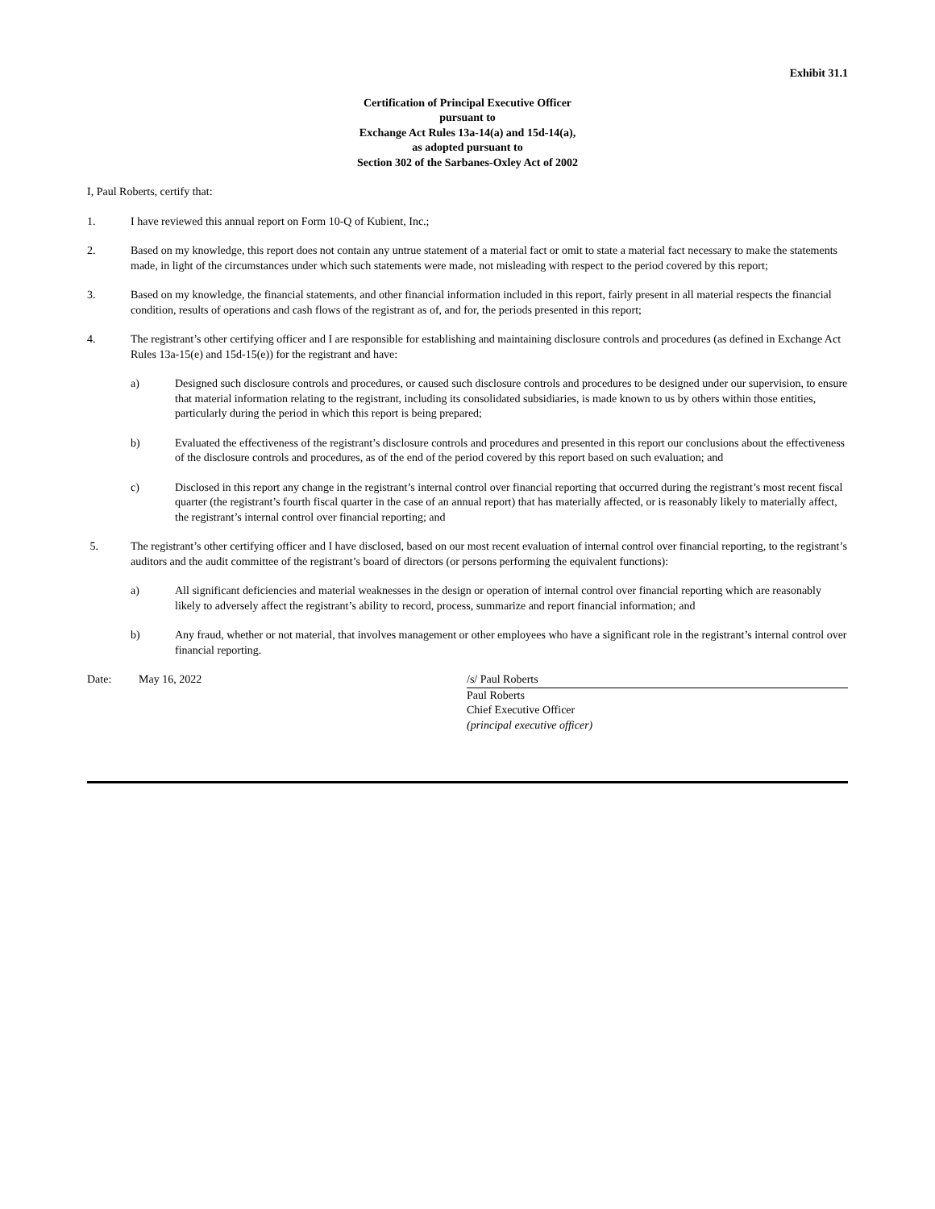Exhibit 31.1
Certification of Principal Executive Officer
pursuant to
Exchange Act Rules 13a-14(a) and 15d-14(a),
as adopted pursuant to
Section 302 of the Sarbanes-Oxley Act of 2002
I, Paul Roberts, certify that:
1. I have reviewed this annual report on Form 10-Q of Kubient, Inc.;
2. Based on my knowledge, this report does not contain any untrue statement of a material fact or omit to state a material fact necessary to make the statements made, in light of the circumstances under which such statements were made, not misleading with respect to the period covered by this report;
3. Based on my knowledge, the financial statements, and other financial information included in this report, fairly present in all material respects the financial condition, results of operations and cash flows of the registrant as of, and for, the periods presented in this report;
4. The registrant’s other certifying officer and I are responsible for establishing and maintaining disclosure controls and procedures (as defined in Exchange Act Rules 13a-15(e) and 15d-15(e)) for the registrant and have:
a) Designed such disclosure controls and procedures, or caused such disclosure controls and procedures to be designed under our supervision, to ensure that material information relating to the registrant, including its consolidated subsidiaries, is made known to us by others within those entities, particularly during the period in which this report is being prepared;
b) Evaluated the effectiveness of the registrant’s disclosure controls and procedures and presented in this report our conclusions about the effectiveness of the disclosure controls and procedures, as of the end of the period covered by this report based on such evaluation; and
c) Disclosed in this report any change in the registrant’s internal control over financial reporting that occurred during the registrant’s most recent fiscal quarter (the registrant’s fourth fiscal quarter in the case of an annual report) that has materially affected, or is reasonably likely to materially affect, the registrant’s internal control over financial reporting; and
5. The registrant’s other certifying officer and I have disclosed, based on our most recent evaluation of internal control over financial reporting, to the registrant’s auditors and the audit committee of the registrant’s board of directors (or persons performing the equivalent functions):
a) All significant deficiencies and material weaknesses in the design or operation of internal control over financial reporting which are reasonably likely to adversely affect the registrant’s ability to record, process, summarize and report financial information; and
b) Any fraud, whether or not material, that involves management or other employees who have a significant role in the registrant’s internal control over financial reporting.
Date: May 16, 2022 /s/ Paul Roberts
Paul Roberts
Chief Executive Officer
(principal executive officer)